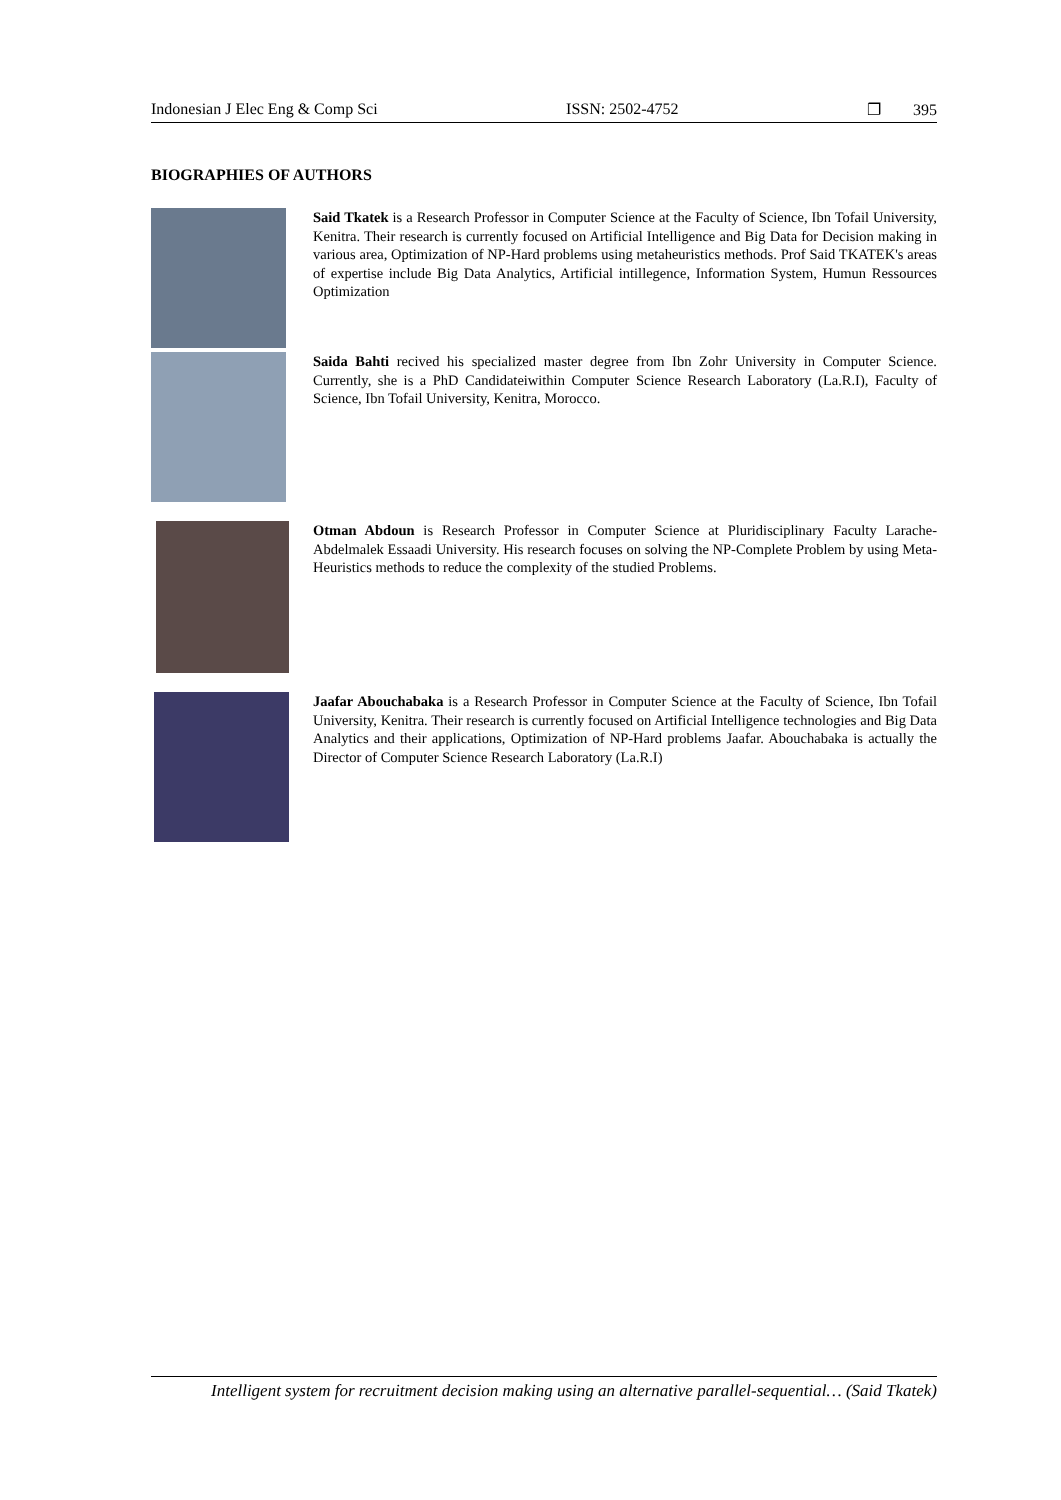Indonesian J Elec Eng & Comp Sci ISSN: 2502-4752 ❐ 395
BIOGRAPHIES OF AUTHORS
Said Tkatek is a Research Professor in Computer Science at the Faculty of Science, Ibn Tofail University, Kenitra. Their research is currently focused on Artificial Intelligence and Big Data for Decision making in various area, Optimization of NP-Hard problems using metaheuristics methods. Prof Said TKATEK's areas of expertise include Big Data Analytics, Artificial intillegence, Information System, Humun Ressources Optimization
Saida Bahti recived his specialized master degree from Ibn Zohr University in Computer Science. Currently, she is a PhD Candidateiwithin Computer Science Research Laboratory (La.R.I), Faculty of Science, Ibn Tofail University, Kenitra, Morocco.
Otman Abdoun is Research Professor in Computer Science at Pluridisciplinary Faculty Larache-Abdelmalek Essaadi University. His research focuses on solving the NP-Complete Problem by using Meta-Heuristics methods to reduce the complexity of the studied Problems.
Jaafar Abouchabaka is a Research Professor in Computer Science at the Faculty of Science, Ibn Tofail University, Kenitra. Their research is currently focused on Artificial Intelligence technologies and Big Data Analytics and their applications, Optimization of NP-Hard problems Jaafar. Abouchabaka is actually the Director of Computer Science Research Laboratory (La.R.I)
Intelligent system for recruitment decision making using an alternative parallel-sequential… (Said Tkatek)